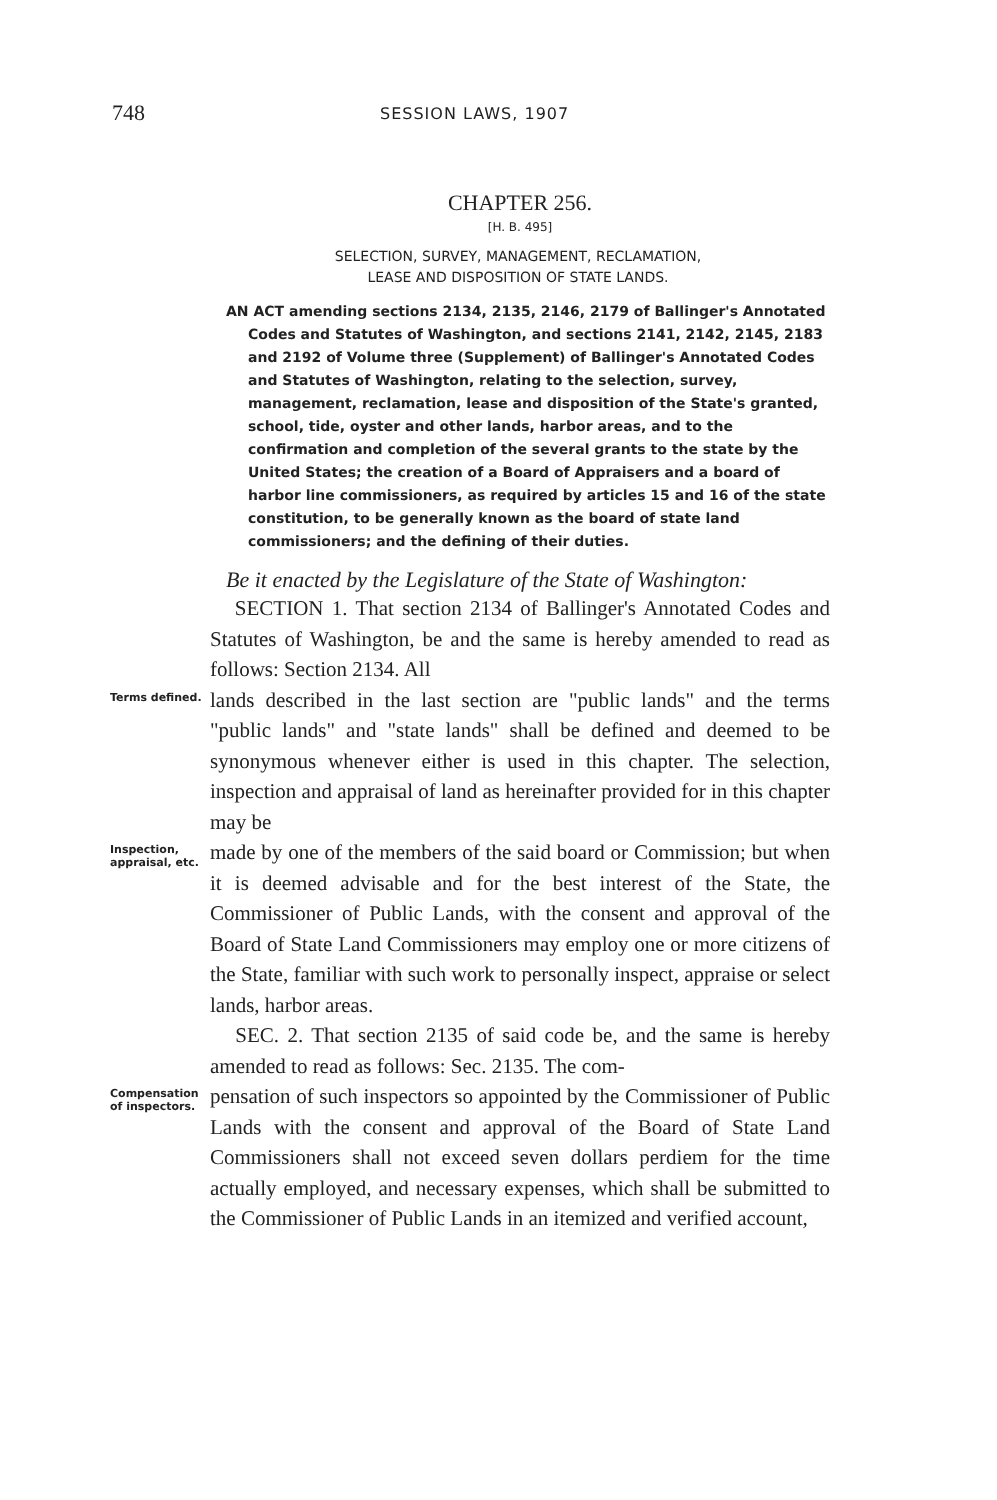748 SESSION LAWS, 1907
CHAPTER 256.
[H. B. 495]
SELECTION, SURVEY, MANAGEMENT, RECLAMATION,
LEASE AND DISPOSITION OF STATE LANDS.
AN ACT amending sections 2134, 2135, 2146, 2179 of Ballinger's Annotated Codes and Statutes of Washington, and sections 2141, 2142, 2145, 2183 and 2192 of Volume three (Supplement) of Ballinger's Annotated Codes and Statutes of Washington, relating to the selection, survey, management, reclamation, lease and disposition of the State's granted, school, tide, oyster and other lands, harbor areas, and to the confirmation and completion of the several grants to the state by the United States; the creation of a Board of Appraisers and a board of harbor line commissioners, as required by articles 15 and 16 of the state constitution, to be generally known as the board of state land commissioners; and the defining of their duties.
Be it enacted by the Legislature of the State of Washington:
SECTION 1. That section 2134 of Ballinger's Annotated Codes and Statutes of Washington, be and the same is hereby amended to read as follows: Section 2134. All
Terms defined.
lands described in the last section are "public lands" and the terms "public lands" and "state lands" shall be defined and deemed to be synonymous whenever either is used in this chapter. The selection, inspection and appraisal of land as hereinafter provided for in this chapter may be
Inspection, appraisal, etc.
made by one of the members of the said board or Commission; but when it is deemed advisable and for the best interest of the State, the Commissioner of Public Lands, with the consent and approval of the Board of State Land Commissioners may employ one or more citizens of the State, familiar with such work to personally inspect, appraise or select lands, harbor areas.
SEC. 2. That section 2135 of said code be, and the same is hereby amended to read as follows: Sec. 2135. The com-
Compensation of inspectors.
pensation of such inspectors so appointed by the Commissioner of Public Lands with the consent and approval of the Board of State Land Commissioners shall not exceed seven dollars perdiem for the time actually employed, and necessary expenses, which shall be submitted to the Commissioner of Public Lands in an itemized and verified account,